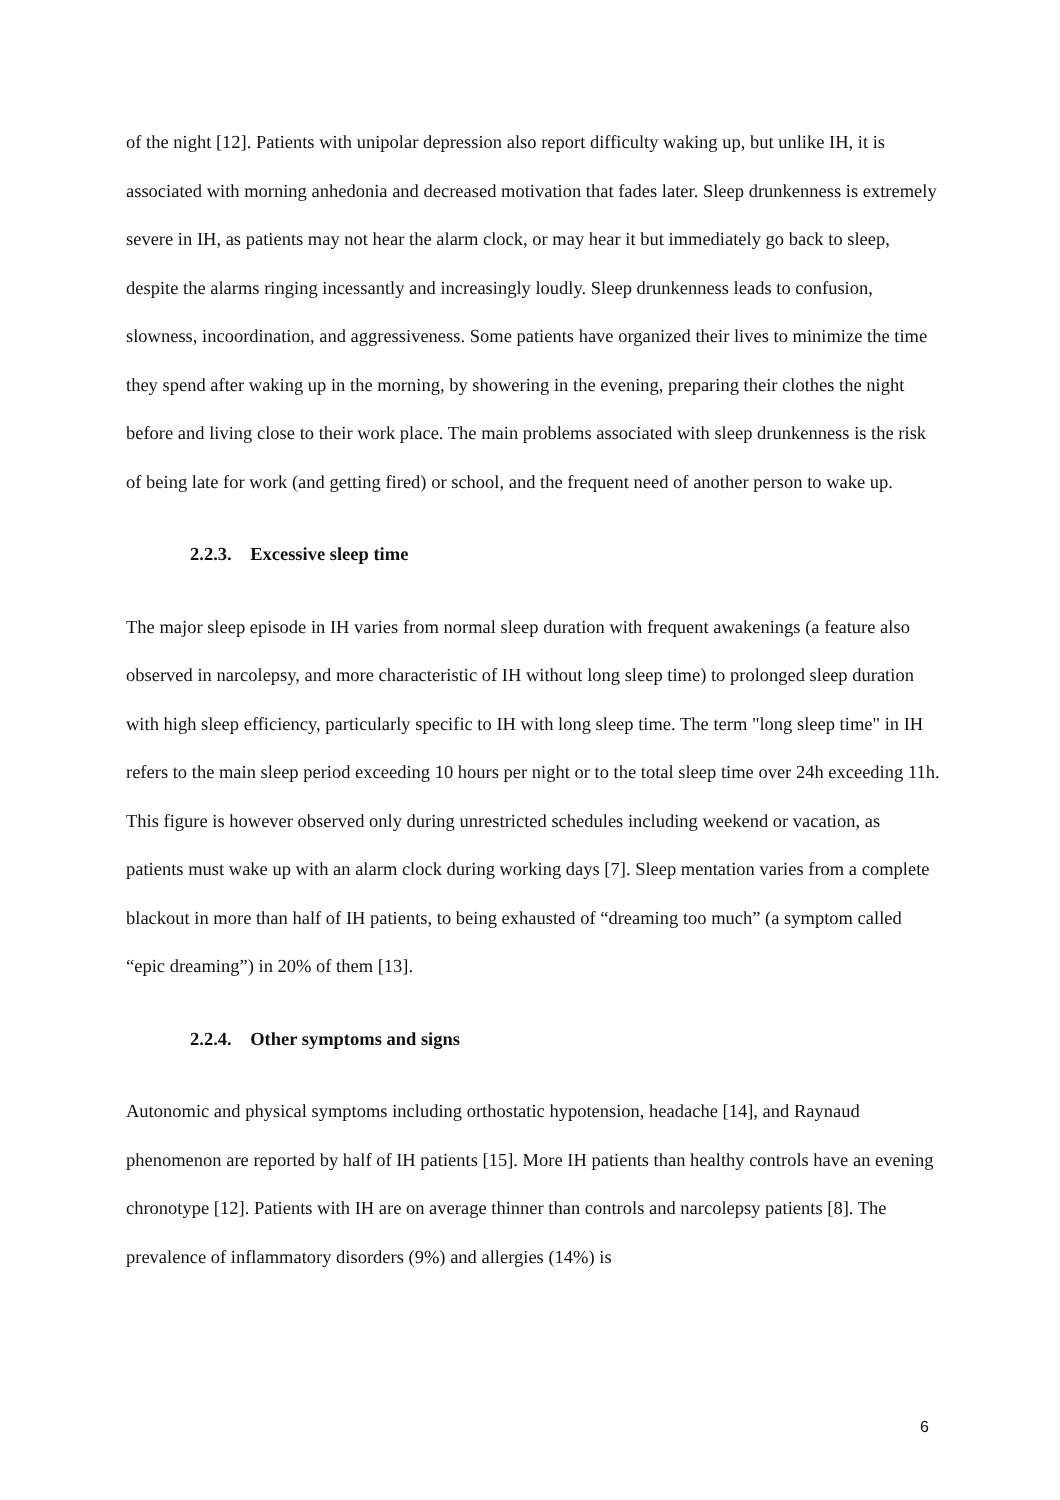of the night [12]. Patients with unipolar depression also report difficulty waking up, but unlike IH, it is associated with morning anhedonia and decreased motivation that fades later. Sleep drunkenness is extremely severe in IH, as patients may not hear the alarm clock, or may hear it but immediately go back to sleep, despite the alarms ringing incessantly and increasingly loudly. Sleep drunkenness leads to confusion, slowness, incoordination, and aggressiveness. Some patients have organized their lives to minimize the time they spend after waking up in the morning, by showering in the evening, preparing their clothes the night before and living close to their work place. The main problems associated with sleep drunkenness is the risk of being late for work (and getting fired) or school, and the frequent need of another person to wake up.
2.2.3. Excessive sleep time
The major sleep episode in IH varies from normal sleep duration with frequent awakenings (a feature also observed in narcolepsy, and more characteristic of IH without long sleep time) to prolonged sleep duration with high sleep efficiency, particularly specific to IH with long sleep time. The term "long sleep time" in IH refers to the main sleep period exceeding 10 hours per night or to the total sleep time over 24h exceeding 11h. This figure is however observed only during unrestricted schedules including weekend or vacation, as patients must wake up with an alarm clock during working days [7]. Sleep mentation varies from a complete blackout in more than half of IH patients, to being exhausted of “dreaming too much” (a symptom called “epic dreaming”) in 20% of them [13].
2.2.4. Other symptoms and signs
Autonomic and physical symptoms including orthostatic hypotension, headache [14], and Raynaud phenomenon are reported by half of IH patients [15]. More IH patients than healthy controls have an evening chronotype [12]. Patients with IH are on average thinner than controls and narcolepsy patients [8]. The prevalence of inflammatory disorders (9%) and allergies (14%) is
6